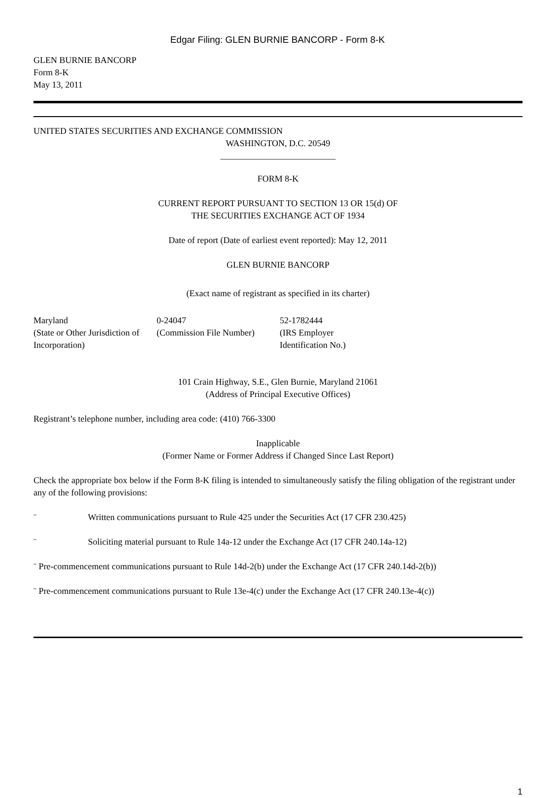Edgar Filing: GLEN BURNIE BANCORP - Form 8-K
GLEN BURNIE BANCORP
Form 8-K
May 13, 2011
UNITED STATES SECURITIES AND EXCHANGE COMMISSION
WASHINGTON, D.C. 20549
__________________________
FORM 8-K
CURRENT REPORT PURSUANT TO SECTION 13 OR 15(d) OF
THE SECURITIES EXCHANGE ACT OF 1934
Date of report (Date of earliest event reported): May 12, 2011
GLEN BURNIE BANCORP
(Exact name of registrant as specified in its charter)
| Maryland (State or Other Jurisdiction of Incorporation) | 0-24047 (Commission File Number) | 52-1782444 (IRS Employer Identification No.) |
101 Crain Highway, S.E., Glen Burnie, Maryland 21061
(Address of Principal Executive Offices)
Registrant’s telephone number, including area code: (410) 766-3300
Inapplicable
(Former Name or Former Address if Changed Since Last Report)
Check the appropriate box below if the Form 8-K filing is intended to simultaneously satisfy the filing obligation of the registrant under any of the following provisions:
¨ Written communications pursuant to Rule 425 under the Securities Act (17 CFR 230.425)
¨ Soliciting material pursuant to Rule 14a-12 under the Exchange Act (17 CFR 240.14a-12)
¨ Pre-commencement communications pursuant to Rule 14d-2(b) under the Exchange Act (17 CFR 240.14d-2(b))
¨ Pre-commencement communications pursuant to Rule 13e-4(c) under the Exchange Act (17 CFR 240.13e-4(c))
1